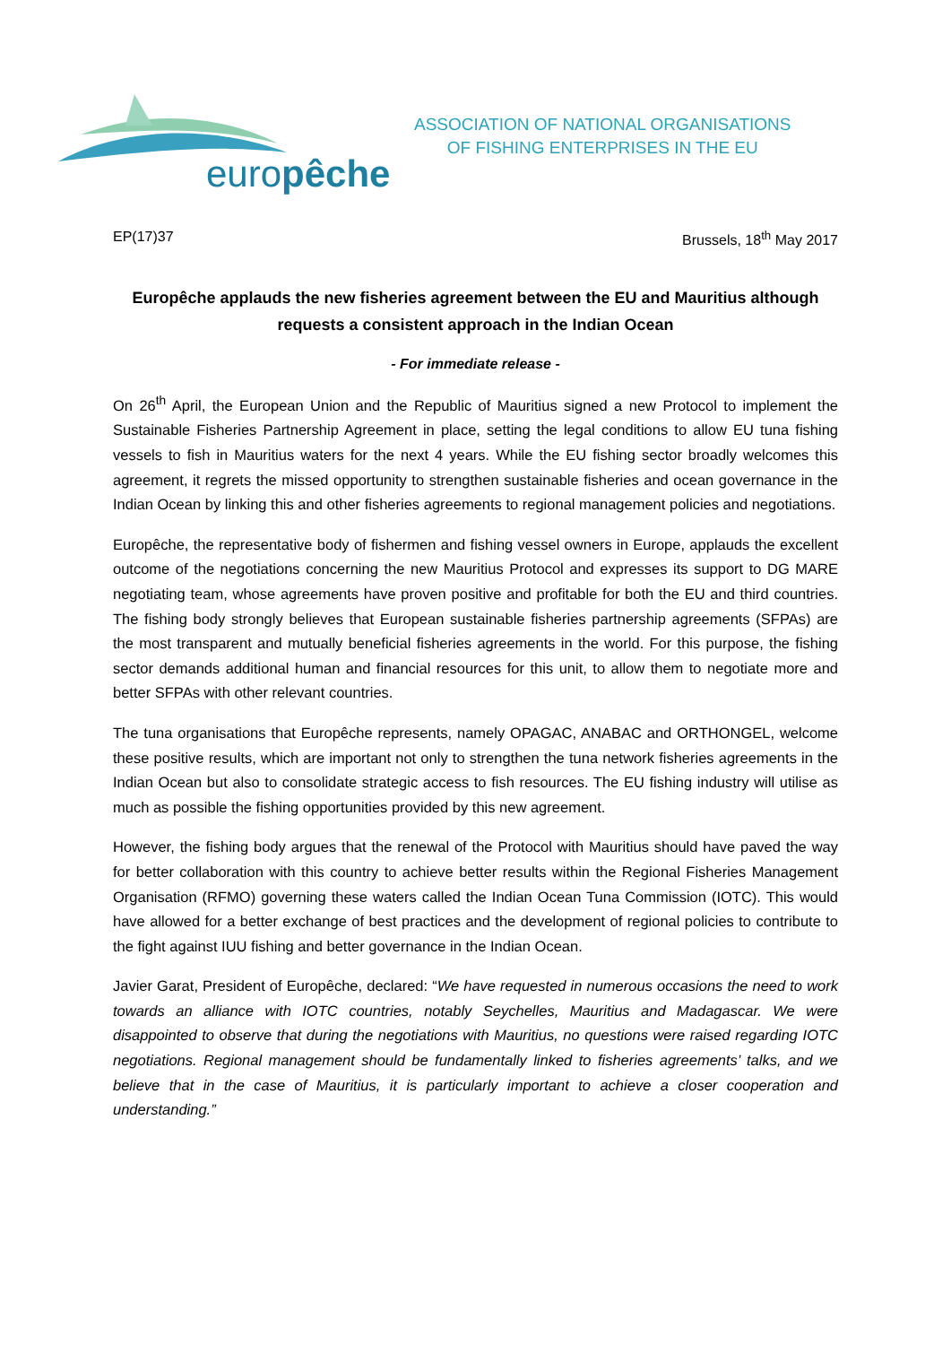europêche
ASSOCIATION OF NATIONAL ORGANISATIONS
OF FISHING ENTERPRISES IN THE EU
EP(17)37 Brussels, 18<sup>th</sup> May 2017
Europêche applauds the new fisheries agreement between the EU and Mauritius although requests a consistent approach in the Indian Ocean
- For immediate release -
On 26<sup>th</sup> April, the European Union and the Republic of Mauritius signed a new Protocol to implement the Sustainable Fisheries Partnership Agreement in place, setting the legal conditions to allow EU tuna fishing vessels to fish in Mauritius waters for the next 4 years. While the EU fishing sector broadly welcomes this agreement, it regrets the missed opportunity to strengthen sustainable fisheries and ocean governance in the Indian Ocean by linking this and other fisheries agreements to regional management policies and negotiations.
Europêche, the representative body of fishermen and fishing vessel owners in Europe, applauds the excellent outcome of the negotiations concerning the new Mauritius Protocol and expresses its support to DG MARE negotiating team, whose agreements have proven positive and profitable for both the EU and third countries. The fishing body strongly believes that European sustainable fisheries partnership agreements (SFPAs) are the most transparent and mutually beneficial fisheries agreements in the world. For this purpose, the fishing sector demands additional human and financial resources for this unit, to allow them to negotiate more and better SFPAs with other relevant countries.
The tuna organisations that Europêche represents, namely OPAGAC, ANABAC and ORTHONGEL, welcome these positive results, which are important not only to strengthen the tuna network fisheries agreements in the Indian Ocean but also to consolidate strategic access to fish resources. The EU fishing industry will utilise as much as possible the fishing opportunities provided by this new agreement.
However, the fishing body argues that the renewal of the Protocol with Mauritius should have paved the way for better collaboration with this country to achieve better results within the Regional Fisheries Management Organisation (RFMO) governing these waters called the Indian Ocean Tuna Commission (IOTC). This would have allowed for a better exchange of best practices and the development of regional policies to contribute to the fight against IUU fishing and better governance in the Indian Ocean.
Javier Garat, President of Europêche, declared: “We have requested in numerous occasions the need to work towards an alliance with IOTC countries, notably Seychelles, Mauritius and Madagascar. We were disappointed to observe that during the negotiations with Mauritius, no questions were raised regarding IOTC negotiations. Regional management should be fundamentally linked to fisheries agreements’ talks, and we believe that in the case of Mauritius, it is particularly important to achieve a closer cooperation and understanding.”